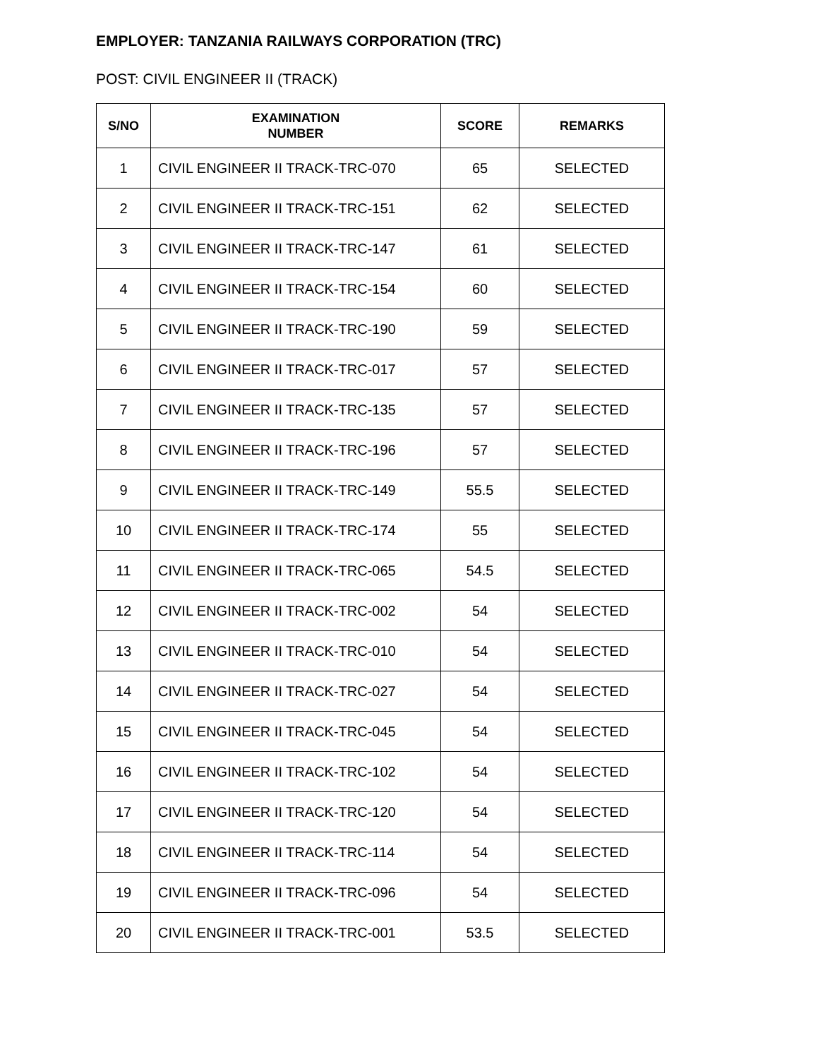EMPLOYER: TANZANIA RAILWAYS CORPORATION (TRC)
POST: CIVIL ENGINEER II (TRACK)
| S/NO | EXAMINATION NUMBER | SCORE | REMARKS |
| --- | --- | --- | --- |
| 1 | CIVIL ENGINEER II TRACK-TRC-070 | 65 | SELECTED |
| 2 | CIVIL ENGINEER II TRACK-TRC-151 | 62 | SELECTED |
| 3 | CIVIL ENGINEER II TRACK-TRC-147 | 61 | SELECTED |
| 4 | CIVIL ENGINEER II TRACK-TRC-154 | 60 | SELECTED |
| 5 | CIVIL ENGINEER II TRACK-TRC-190 | 59 | SELECTED |
| 6 | CIVIL ENGINEER II TRACK-TRC-017 | 57 | SELECTED |
| 7 | CIVIL ENGINEER II TRACK-TRC-135 | 57 | SELECTED |
| 8 | CIVIL ENGINEER II TRACK-TRC-196 | 57 | SELECTED |
| 9 | CIVIL ENGINEER II TRACK-TRC-149 | 55.5 | SELECTED |
| 10 | CIVIL ENGINEER II TRACK-TRC-174 | 55 | SELECTED |
| 11 | CIVIL ENGINEER II TRACK-TRC-065 | 54.5 | SELECTED |
| 12 | CIVIL ENGINEER II TRACK-TRC-002 | 54 | SELECTED |
| 13 | CIVIL ENGINEER II TRACK-TRC-010 | 54 | SELECTED |
| 14 | CIVIL ENGINEER II TRACK-TRC-027 | 54 | SELECTED |
| 15 | CIVIL ENGINEER II TRACK-TRC-045 | 54 | SELECTED |
| 16 | CIVIL ENGINEER II TRACK-TRC-102 | 54 | SELECTED |
| 17 | CIVIL ENGINEER II TRACK-TRC-120 | 54 | SELECTED |
| 18 | CIVIL ENGINEER II TRACK-TRC-114 | 54 | SELECTED |
| 19 | CIVIL ENGINEER II TRACK-TRC-096 | 54 | SELECTED |
| 20 | CIVIL ENGINEER II TRACK-TRC-001 | 53.5 | SELECTED |